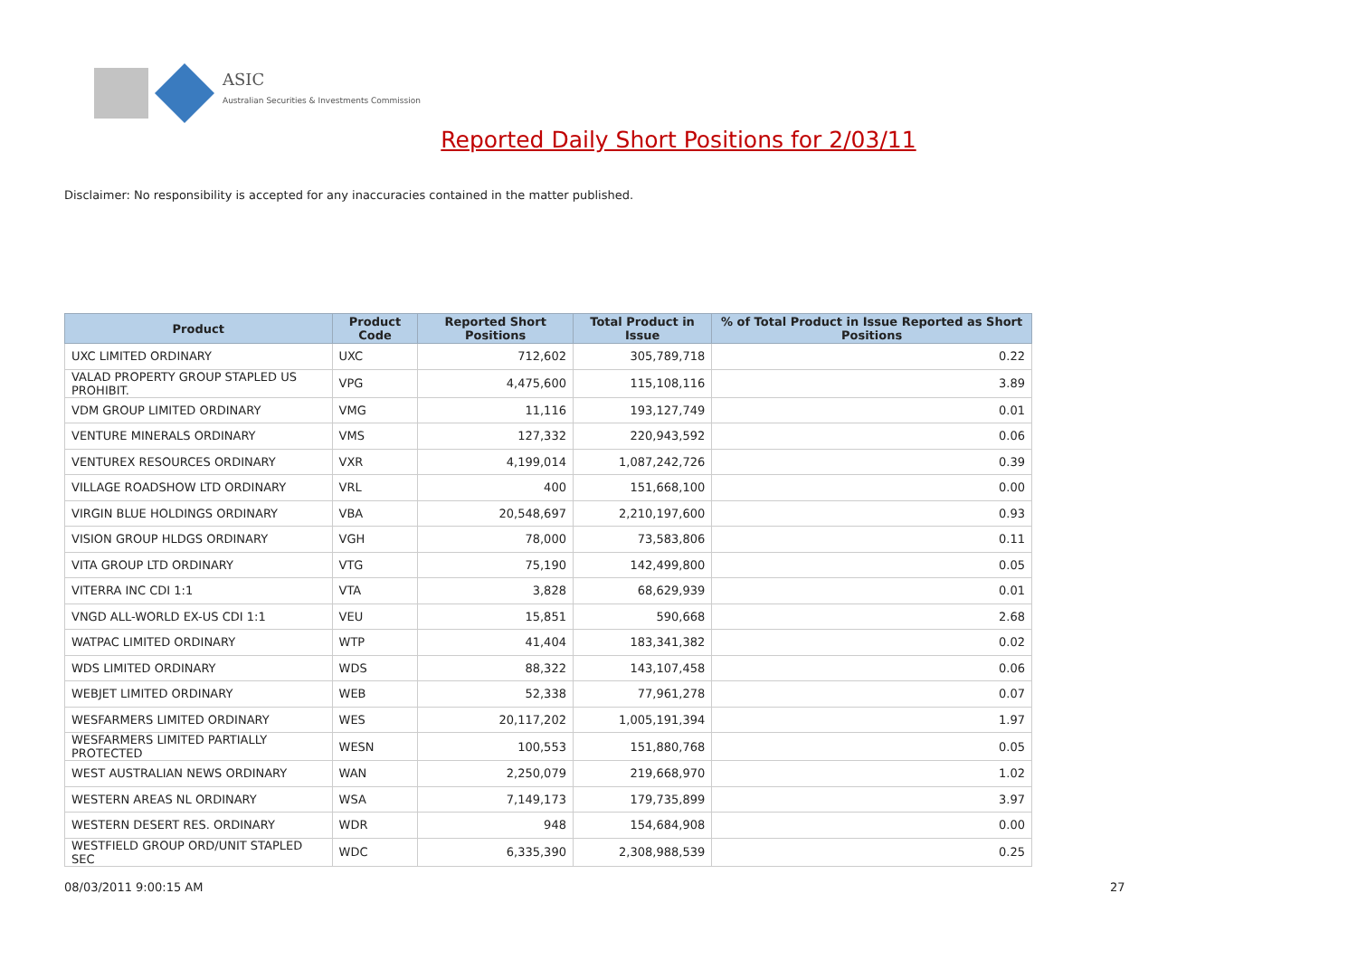ASIC
Australian Securities & Investments Commission
Reported Daily Short Positions for 2/03/11
Disclaimer: No responsibility is accepted for any inaccuracies contained in the matter published.
| Product | Product Code | Reported Short Positions | Total Product in Issue | % of Total Product in Issue Reported as Short Positions |
| --- | --- | --- | --- | --- |
| UXC LIMITED ORDINARY | UXC | 712,602 | 305,789,718 | 0.22 |
| VALAD PROPERTY GROUP STAPLED US PROHIBIT. | VPG | 4,475,600 | 115,108,116 | 3.89 |
| VDM GROUP LIMITED ORDINARY | VMG | 11,116 | 193,127,749 | 0.01 |
| VENTURE MINERALS ORDINARY | VMS | 127,332 | 220,943,592 | 0.06 |
| VENTUREX RESOURCES ORDINARY | VXR | 4,199,014 | 1,087,242,726 | 0.39 |
| VILLAGE ROADSHOW LTD ORDINARY | VRL | 400 | 151,668,100 | 0.00 |
| VIRGIN BLUE HOLDINGS ORDINARY | VBA | 20,548,697 | 2,210,197,600 | 0.93 |
| VISION GROUP HLDGS ORDINARY | VGH | 78,000 | 73,583,806 | 0.11 |
| VITA GROUP LTD ORDINARY | VTG | 75,190 | 142,499,800 | 0.05 |
| VITERRA INC CDI 1:1 | VTA | 3,828 | 68,629,939 | 0.01 |
| VNGD ALL-WORLD EX-US CDI 1:1 | VEU | 15,851 | 590,668 | 2.68 |
| WATPAC LIMITED ORDINARY | WTP | 41,404 | 183,341,382 | 0.02 |
| WDS LIMITED ORDINARY | WDS | 88,322 | 143,107,458 | 0.06 |
| WEBJET LIMITED ORDINARY | WEB | 52,338 | 77,961,278 | 0.07 |
| WESFARMERS LIMITED ORDINARY | WES | 20,117,202 | 1,005,191,394 | 1.97 |
| WESFARMERS LIMITED PARTIALLY PROTECTED | WESN | 100,553 | 151,880,768 | 0.05 |
| WEST AUSTRALIAN NEWS ORDINARY | WAN | 2,250,079 | 219,668,970 | 1.02 |
| WESTERN AREAS NL ORDINARY | WSA | 7,149,173 | 179,735,899 | 3.97 |
| WESTERN DESERT RES. ORDINARY | WDR | 948 | 154,684,908 | 0.00 |
| WESTFIELD GROUP ORD/UNIT STAPLED SEC | WDC | 6,335,390 | 2,308,988,539 | 0.25 |
08/03/2011 9:00:15 AM 27